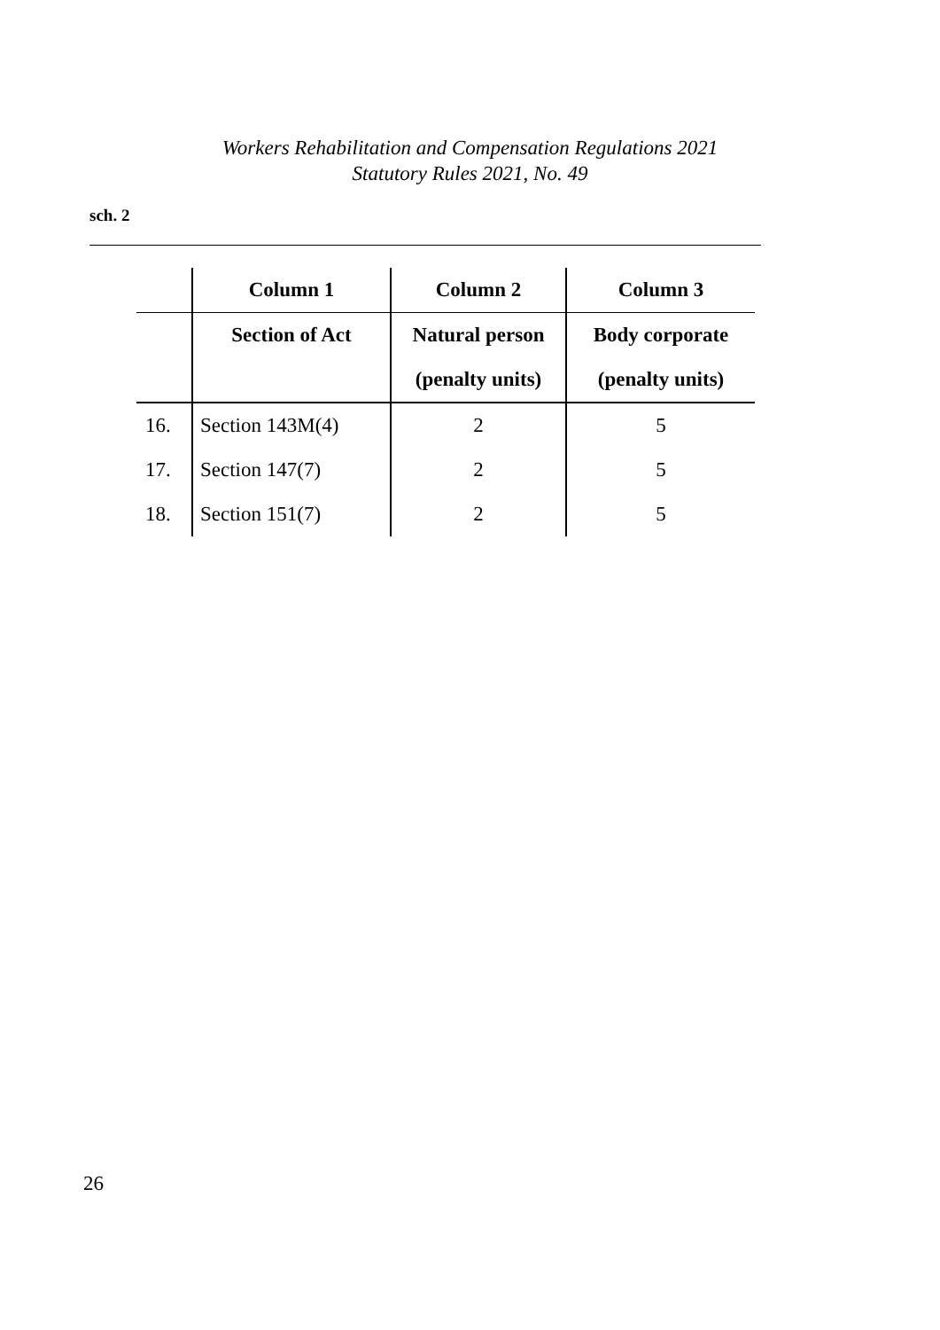Workers Rehabilitation and Compensation Regulations 2021
Statutory Rules 2021, No. 49
sch. 2
| | Column 1 | Column 2 | Column 3 |
| --- | --- | --- | --- |
| | Section of Act | Natural person | Body corporate |
| | | (penalty units) | (penalty units) |
| 16. | Section 143M(4) | 2 | 5 |
| 17. | Section 147(7) | 2 | 5 |
| 18. | Section 151(7) | 2 | 5 |
26